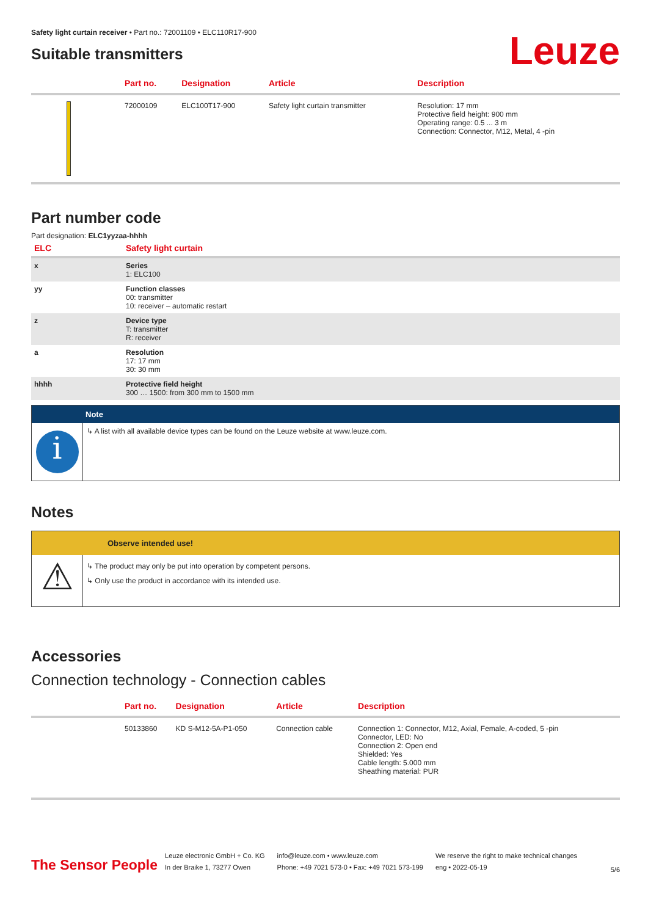Safety light curtain receiver • Part no.: 72001109 • ELC110R17-900
Suitable transmitters
Leuze
| | Part no. | Designation | Article | Description |
| --- | --- | --- | --- | --- |
| | 72000109 | ELC100T17-900 | Safety light curtain transmitter | Resolution: 17 mm Protective field height: 900 mm Operating range: 0.5 ... 3 m Connection: Connector, M12, Metal, 4 -pin |
Part number code
Part designation: ELC1yyzaa-hhhh
| ELC | Safety light curtain |
| x | Series 1: ELC100 |
| yy | Function classes 00: transmitter 10: receiver – automatic restart |
| z | Device type T: transmitter R: receiver |
| a | Resolution 17: 17 mm 30: 30 mm |
| hhhh | Protective field height 300 … 1500: from 300 mm to 1500 mm |
Note
i
↳ A list with all available device types can be found on the Leuze website at www.leuze.com.
Notes
Observe intended use!
⚠
↳ The product may only be put into operation by competent persons.
↳ Only use the product in accordance with its intended use.
Accessories
Connection technology - Connection cables
| | Part no. | Designation | Article | Description |
| --- | --- | --- | --- | --- |
| | 50133860 | KD S-M12-5A-P1-050 | Connection cable | Connection 1: Connector, M12, Axial, Female, A-coded, 5 -pin Connector, LED: No Connection 2: Open end Shielded: Yes Cable length: 5.000 mm Sheathing material: PUR |
The Sensor People
Leuze electronic GmbH + Co. KG
In der Braike 1, 73277 Owen
info@leuze.com • www.leuze.com
Phone: +49 7021 573-0 • Fax: +49 7021 573-199
We reserve the right to make technical changes
eng • 2022-05-19
5/6